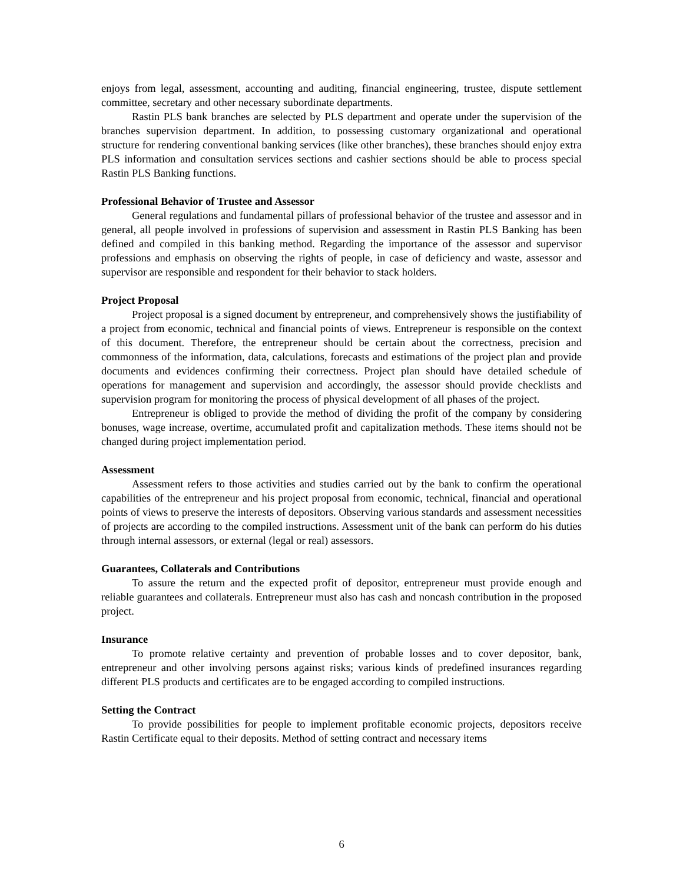enjoys from legal, assessment, accounting and auditing, financial engineering, trustee, dispute settlement committee, secretary and other necessary subordinate departments.
Rastin PLS bank branches are selected by PLS department and operate under the supervision of the branches supervision department. In addition, to possessing customary organizational and operational structure for rendering conventional banking services (like other branches), these branches should enjoy extra PLS information and consultation services sections and cashier sections should be able to process special Rastin PLS Banking functions.
Professional Behavior of Trustee and Assessor
General regulations and fundamental pillars of professional behavior of the trustee and assessor and in general, all people involved in professions of supervision and assessment in Rastin PLS Banking has been defined and compiled in this banking method. Regarding the importance of the assessor and supervisor professions and emphasis on observing the rights of people, in case of deficiency and waste, assessor and supervisor are responsible and respondent for their behavior to stack holders.
Project Proposal
Project proposal is a signed document by entrepreneur, and comprehensively shows the justifiability of a project from economic, technical and financial points of views. Entrepreneur is responsible on the context of this document. Therefore, the entrepreneur should be certain about the correctness, precision and commonness of the information, data, calculations, forecasts and estimations of the project plan and provide documents and evidences confirming their correctness. Project plan should have detailed schedule of operations for management and supervision and accordingly, the assessor should provide checklists and supervision program for monitoring the process of physical development of all phases of the project.
Entrepreneur is obliged to provide the method of dividing the profit of the company by considering bonuses, wage increase, overtime, accumulated profit and capitalization methods. These items should not be changed during project implementation period.
Assessment
Assessment refers to those activities and studies carried out by the bank to confirm the operational capabilities of the entrepreneur and his project proposal from economic, technical, financial and operational points of views to preserve the interests of depositors. Observing various standards and assessment necessities of projects are according to the compiled instructions. Assessment unit of the bank can perform do his duties through internal assessors, or external (legal or real) assessors.
Guarantees, Collaterals and Contributions
To assure the return and the expected profit of depositor, entrepreneur must provide enough and reliable guarantees and collaterals. Entrepreneur must also has cash and noncash contribution in the proposed project.
Insurance
To promote relative certainty and prevention of probable losses and to cover depositor, bank, entrepreneur and other involving persons against risks; various kinds of predefined insurances regarding different PLS products and certificates are to be engaged according to compiled instructions.
Setting the Contract
To provide possibilities for people to implement profitable economic projects, depositors receive Rastin Certificate equal to their deposits. Method of setting contract and necessary items
6